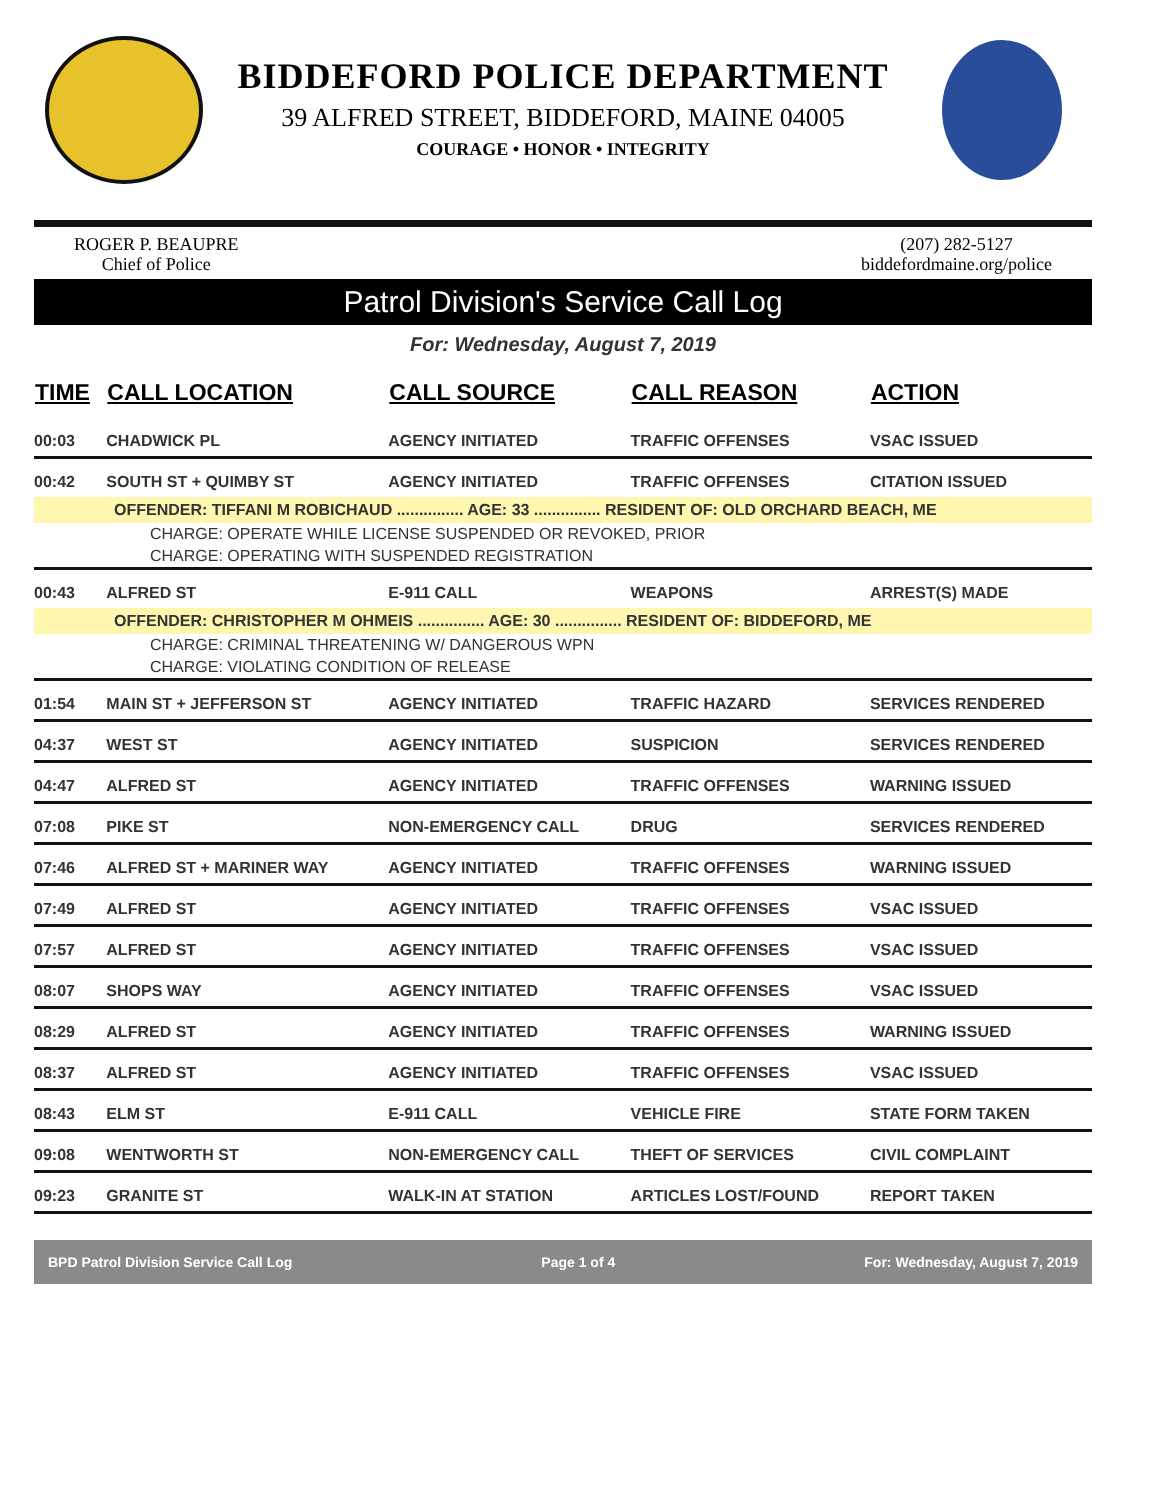BIDDEFORD POLICE DEPARTMENT
39 ALFRED STREET, BIDDEFORD, MAINE 04005
COURAGE • HONOR • INTEGRITY
ROGER P. BEAUPRE
Chief of Police
(207) 282-5127
biddefordmaine.org/police
Patrol Division's Service Call Log
For: Wednesday, August 7, 2019
| TIME | CALL LOCATION | CALL SOURCE | CALL REASON | ACTION |
| --- | --- | --- | --- | --- |
| 00:03 | CHADWICK PL | AGENCY INITIATED | TRAFFIC OFFENSES | VSAC ISSUED |
| 00:42 | SOUTH ST + QUIMBY ST | AGENCY INITIATED | TRAFFIC OFFENSES | CITATION ISSUED |
| OFFENDER: TIFFANI M ROBICHAUD ............... AGE: 33 ............... RESIDENT OF: OLD ORCHARD BEACH, ME | | | | |
| CHARGE: OPERATE WHILE LICENSE SUSPENDED OR REVOKED, PRIOR | | | | |
| CHARGE: OPERATING WITH SUSPENDED REGISTRATION | | | | |
| 00:43 | ALFRED ST | E-911 CALL | WEAPONS | ARREST(S) MADE |
| OFFENDER: CHRISTOPHER M OHMEIS ............... AGE: 30 ............... RESIDENT OF: BIDDEFORD, ME | | | | |
| CHARGE: CRIMINAL THREATENING W/ DANGEROUS WPN | | | | |
| CHARGE: VIOLATING CONDITION OF RELEASE | | | | |
| 01:54 | MAIN ST + JEFFERSON ST | AGENCY INITIATED | TRAFFIC HAZARD | SERVICES RENDERED |
| 04:37 | WEST ST | AGENCY INITIATED | SUSPICION | SERVICES RENDERED |
| 04:47 | ALFRED ST | AGENCY INITIATED | TRAFFIC OFFENSES | WARNING ISSUED |
| 07:08 | PIKE ST | NON-EMERGENCY CALL | DRUG | SERVICES RENDERED |
| 07:46 | ALFRED ST + MARINER WAY | AGENCY INITIATED | TRAFFIC OFFENSES | WARNING ISSUED |
| 07:49 | ALFRED ST | AGENCY INITIATED | TRAFFIC OFFENSES | VSAC ISSUED |
| 07:57 | ALFRED ST | AGENCY INITIATED | TRAFFIC OFFENSES | VSAC ISSUED |
| 08:07 | SHOPS WAY | AGENCY INITIATED | TRAFFIC OFFENSES | VSAC ISSUED |
| 08:29 | ALFRED ST | AGENCY INITIATED | TRAFFIC OFFENSES | WARNING ISSUED |
| 08:37 | ALFRED ST | AGENCY INITIATED | TRAFFIC OFFENSES | VSAC ISSUED |
| 08:43 | ELM ST | E-911 CALL | VEHICLE FIRE | STATE FORM TAKEN |
| 09:08 | WENTWORTH ST | NON-EMERGENCY CALL | THEFT OF SERVICES | CIVIL COMPLAINT |
| 09:23 | GRANITE ST | WALK-IN AT STATION | ARTICLES LOST/FOUND | REPORT TAKEN |
BPD Patrol Division Service Call Log Page 1 of 4 For: Wednesday, August 7, 2019